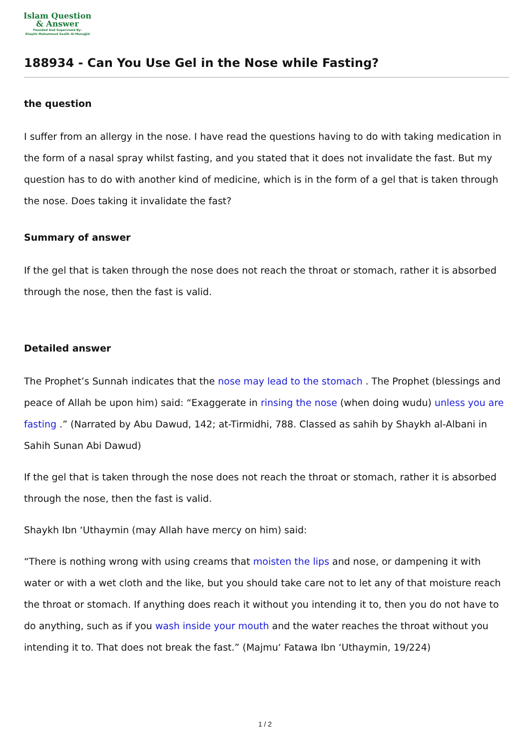Islam Question
& Answer
Founded And Supervised By:
Shaykh Muhammad Saalih Al-Munajjid
188934 - Can You Use Gel in the Nose while Fasting?
the question
I suffer from an allergy in the nose. I have read the questions having to do with taking medication in the form of a nasal spray whilst fasting, and you stated that it does not invalidate the fast. But my question has to do with another kind of medicine, which is in the form of a gel that is taken through the nose. Does taking it invalidate the fast?
Summary of answer
If the gel that is taken through the nose does not reach the throat or stomach, rather it is absorbed through the nose, then the fast is valid.
Detailed answer
The Prophet’s Sunnah indicates that the nose may lead to the stomach . The Prophet (blessings and peace of Allah be upon him) said: “Exaggerate in rinsing the nose (when doing wudu) unless you are fasting .” (Narrated by Abu Dawud, 142; at-Tirmidhi, 788. Classed as sahih by Shaykh al-Albani in Sahih Sunan Abi Dawud)
If the gel that is taken through the nose does not reach the throat or stomach, rather it is absorbed through the nose, then the fast is valid.
Shaykh Ibn ‘Uthaymin (may Allah have mercy on him) said:
“There is nothing wrong with using creams that moisten the lips and nose, or dampening it with water or with a wet cloth and the like, but you should take care not to let any of that moisture reach the throat or stomach. If anything does reach it without you intending it to, then you do not have to do anything, such as if you wash inside your mouth and the water reaches the throat without you intending it to. That does not break the fast.” (Majmu‘ Fatawa Ibn ‘Uthaymin, 19/224)
1 / 2